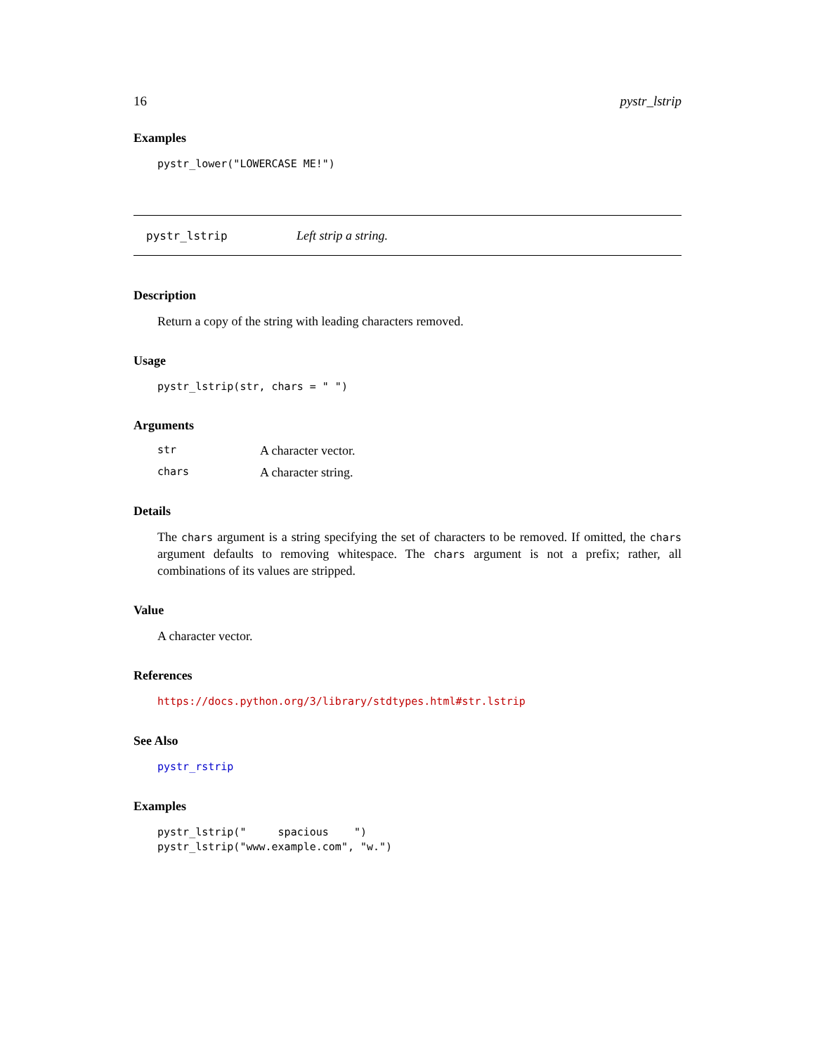16 pystr_lstrip
Examples
pystr_lower("LOWERCASE ME!")
pystr_lstrip Left strip a string.
Description
Return a copy of the string with leading characters removed.
Usage
pystr_lstrip(str, chars = " ")
Arguments
str A character vector.
chars A character string.
Details
The chars argument is a string specifying the set of characters to be removed. If omitted, the chars argument defaults to removing whitespace. The chars argument is not a prefix; rather, all combinations of its values are stripped.
Value
A character vector.
References
https://docs.python.org/3/library/stdtypes.html#str.lstrip
See Also
pystr_rstrip
Examples
pystr_lstrip("     spacious    ")
pystr_lstrip("www.example.com", "w.")